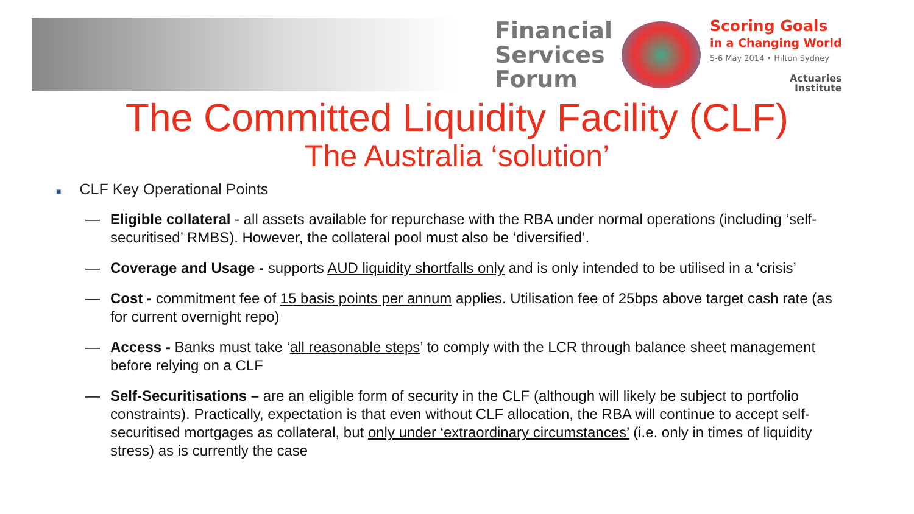Financial
Services
Forum
Scoring Goals
in a Changing World
5-6 May 2014 • Hilton Sydney
Actuaries
Institute
The Committed Liquidity Facility (CLF)
The Australia ‘solution’
■ CLF Key Operational Points
— Eligible collateral - all assets available for repurchase with the RBA under normal operations (including ‘self-securitised’ RMBS). However, the collateral pool must also be ‘diversified’.
— Coverage and Usage - supports AUD liquidity shortfalls only and is only intended to be utilised in a ‘crisis’
— Cost - commitment fee of 15 basis points per annum applies. Utilisation fee of 25bps above target cash rate (as for current overnight repo)
— Access - Banks must take ‘all reasonable steps’ to comply with the LCR through balance sheet management before relying on a CLF
— Self-Securitisations – are an eligible form of security in the CLF (although will likely be subject to portfolio constraints). Practically, expectation is that even without CLF allocation, the RBA will continue to accept self-securitised mortgages as collateral, but only under ‘extraordinary circumstances’ (i.e. only in times of liquidity stress) as is currently the case